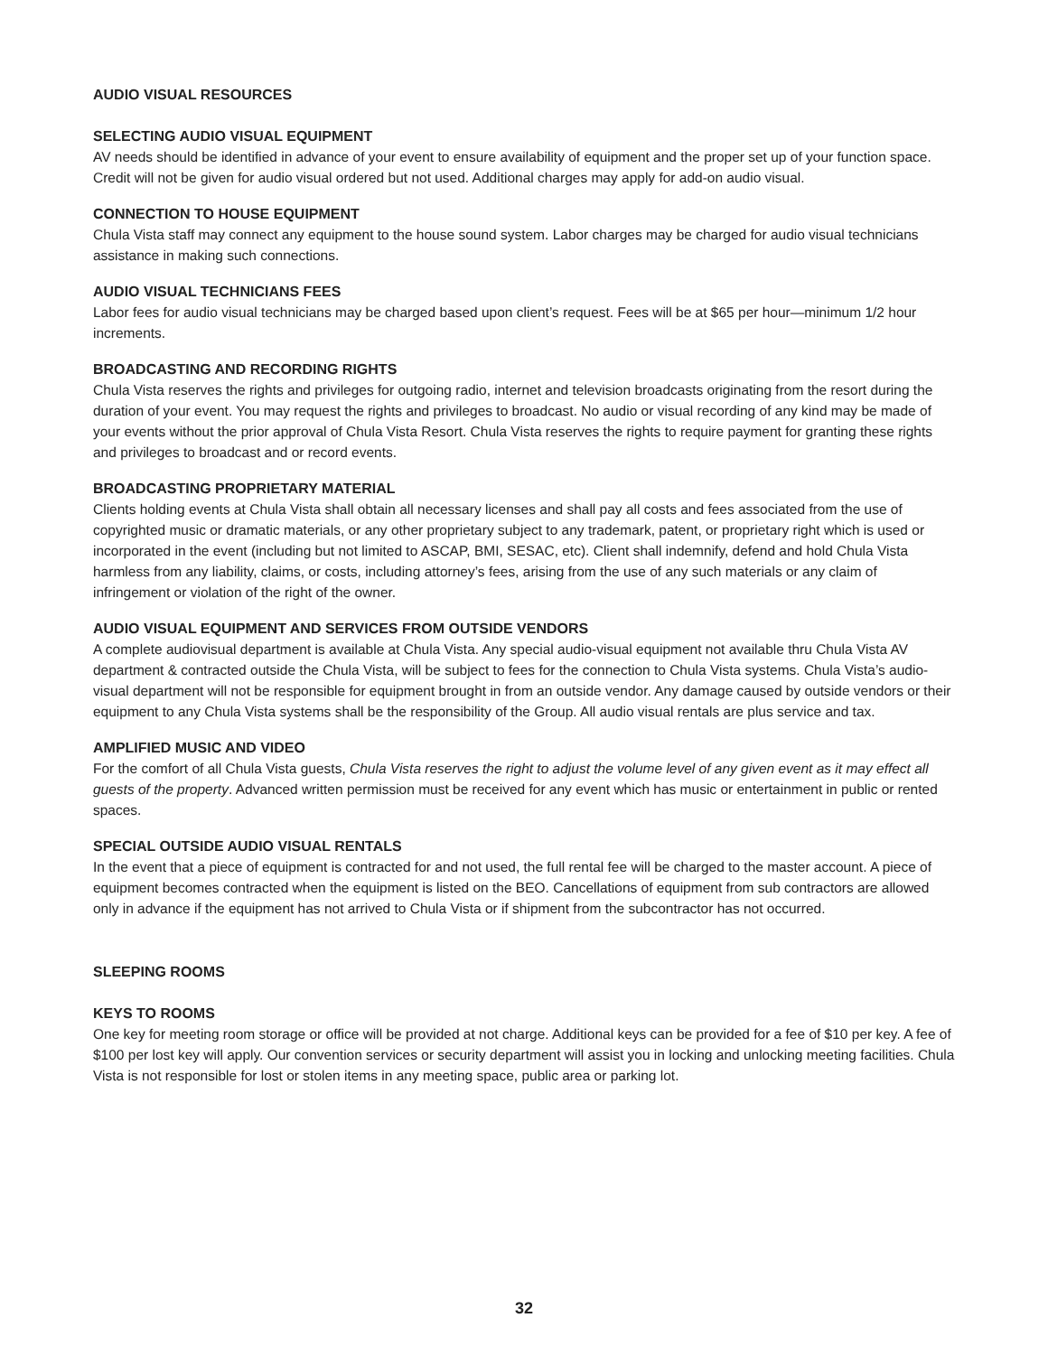AUDIO VISUAL RESOURCES
SELECTING AUDIO VISUAL EQUIPMENT
AV needs should be identified in advance of your event to ensure availability of equipment and the proper set up of your function space. Credit will not be given for audio visual ordered but not used. Additional charges may apply for add-on audio visual.
CONNECTION TO HOUSE EQUIPMENT
Chula Vista staff may connect any equipment to the house sound system. Labor charges may be charged for audio visual technicians assistance in making such connections.
AUDIO VISUAL TECHNICIANS FEES
Labor fees for audio visual technicians may be charged based upon client’s request. Fees will be at $65 per hour—minimum 1/2 hour increments.
BROADCASTING AND RECORDING RIGHTS
Chula Vista reserves the rights and privileges for outgoing radio, internet and television broadcasts originating from the resort during the duration of your event. You may request the rights and privileges to broadcast. No audio or visual recording of any kind may be made of your events without the prior approval of Chula Vista Resort. Chula Vista reserves the rights to require payment for granting these rights and privileges to broadcast and or record events.
BROADCASTING PROPRIETARY MATERIAL
Clients holding events at Chula Vista shall obtain all necessary licenses and shall pay all costs and fees associated from the use of copyrighted music or dramatic materials, or any other proprietary subject to any trademark, patent, or proprietary right which is used or incorporated in the event (including but not limited to ASCAP, BMI, SESAC, etc). Client shall indemnify, defend and hold Chula Vista harmless from any liability, claims, or costs, including attorney’s fees, arising from the use of any such materials or any claim of infringement or violation of the right of the owner.
AUDIO VISUAL EQUIPMENT AND SERVICES FROM OUTSIDE VENDORS
A complete audiovisual department is available at Chula Vista. Any special audio-visual equipment not available thru Chula Vista AV department & contracted outside the Chula Vista, will be subject to fees for the connection to Chula Vista systems. Chula Vista’s audio-visual department will not be responsible for equipment brought in from an outside vendor. Any damage caused by outside vendors or their equipment to any Chula Vista systems shall be the responsibility of the Group. All audio visual rentals are plus service and tax.
AMPLIFIED MUSIC AND VIDEO
For the comfort of all Chula Vista guests, Chula Vista reserves the right to adjust the volume level of any given event as it may effect all guests of the property. Advanced written permission must be received for any event which has music or entertainment in public or rented spaces.
SPECIAL OUTSIDE AUDIO VISUAL RENTALS
In the event that a piece of equipment is contracted for and not used, the full rental fee will be charged to the master account. A piece of equipment becomes contracted when the equipment is listed on the BEO. Cancellations of equipment from sub contractors are allowed only in advance if the equipment has not arrived to Chula Vista or if shipment from the subcontractor has not occurred.
SLEEPING ROOMS
KEYS TO ROOMS
One key for meeting room storage or office will be provided at not charge. Additional keys can be provided for a fee of $10 per key. A fee of $100 per lost key will apply. Our convention services or security department will assist you in locking and unlocking meeting facilities. Chula Vista is not responsible for lost or stolen items in any meeting space, public area or parking lot.
32